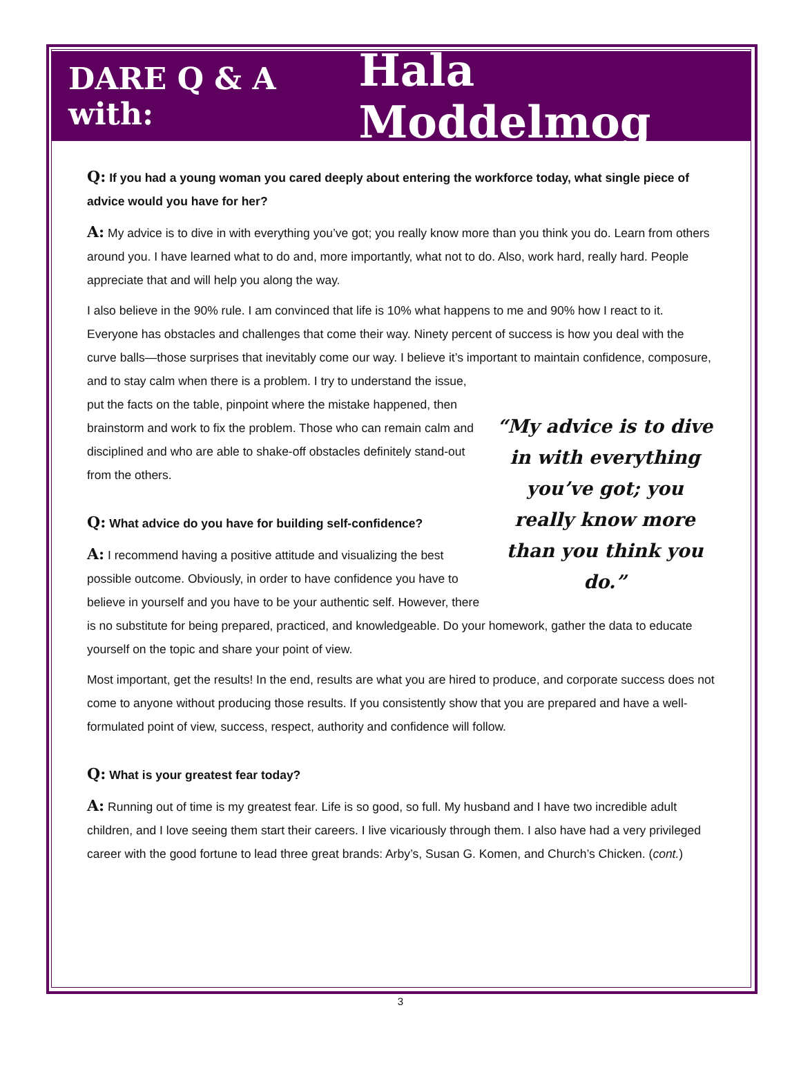DARE Q & A with: Hala Moddelmog
Q: If you had a young woman you cared deeply about entering the workforce today, what single piece of advice would you have for her?
A: My advice is to dive in with everything you’ve got; you really know more than you think you do. Learn from others around you. I have learned what to do and, more importantly, what not to do. Also, work hard, really hard. People appreciate that and will help you along the way.
I also believe in the 90% rule. I am convinced that life is 10% what happens to me and 90% how I react to it. Everyone has obstacles and challenges that come their way. Ninety percent of success is how you deal with the curve balls—those surprises that inevitably come our way. I believe it’s important to maintain confidence, composure, and to stay calm when there is a problem. I “My advice is to dive in with everything you’ve got; you really know more than you think you do.” try to understand the issue, put the facts on the table, pinpoint where the mistake happened, then brainstorm and work to fix the problem. Those who can remain calm and disciplined and who are able to shake-off obstacles definitely stand-out from the others.
Q: What advice do you have for building self-confidence?
A: I recommend having a positive attitude and visualizing the best possible outcome. Obviously, in order to have confidence you have to believe in yourself and you have to be your authentic self. However, there is no substitute for being prepared, practiced, and knowledgeable. Do your homework, gather the data to educate yourself on the topic and share your point of view.
Most important, get the results! In the end, results are what you are hired to produce, and corporate success does not come to anyone without producing those results. If you consistently show that you are prepared and have a well-formulated point of view, success, respect, authority and confidence will follow.
Q: What is your greatest fear today?
A: Running out of time is my greatest fear. Life is so good, so full. My husband and I have two incredible adult children, and I love seeing them start their careers. I live vicariously through them. I also have had a very privileged career with the good fortune to lead three great brands: Arby’s, Susan G. Komen, and Church’s Chicken. (cont.)
3